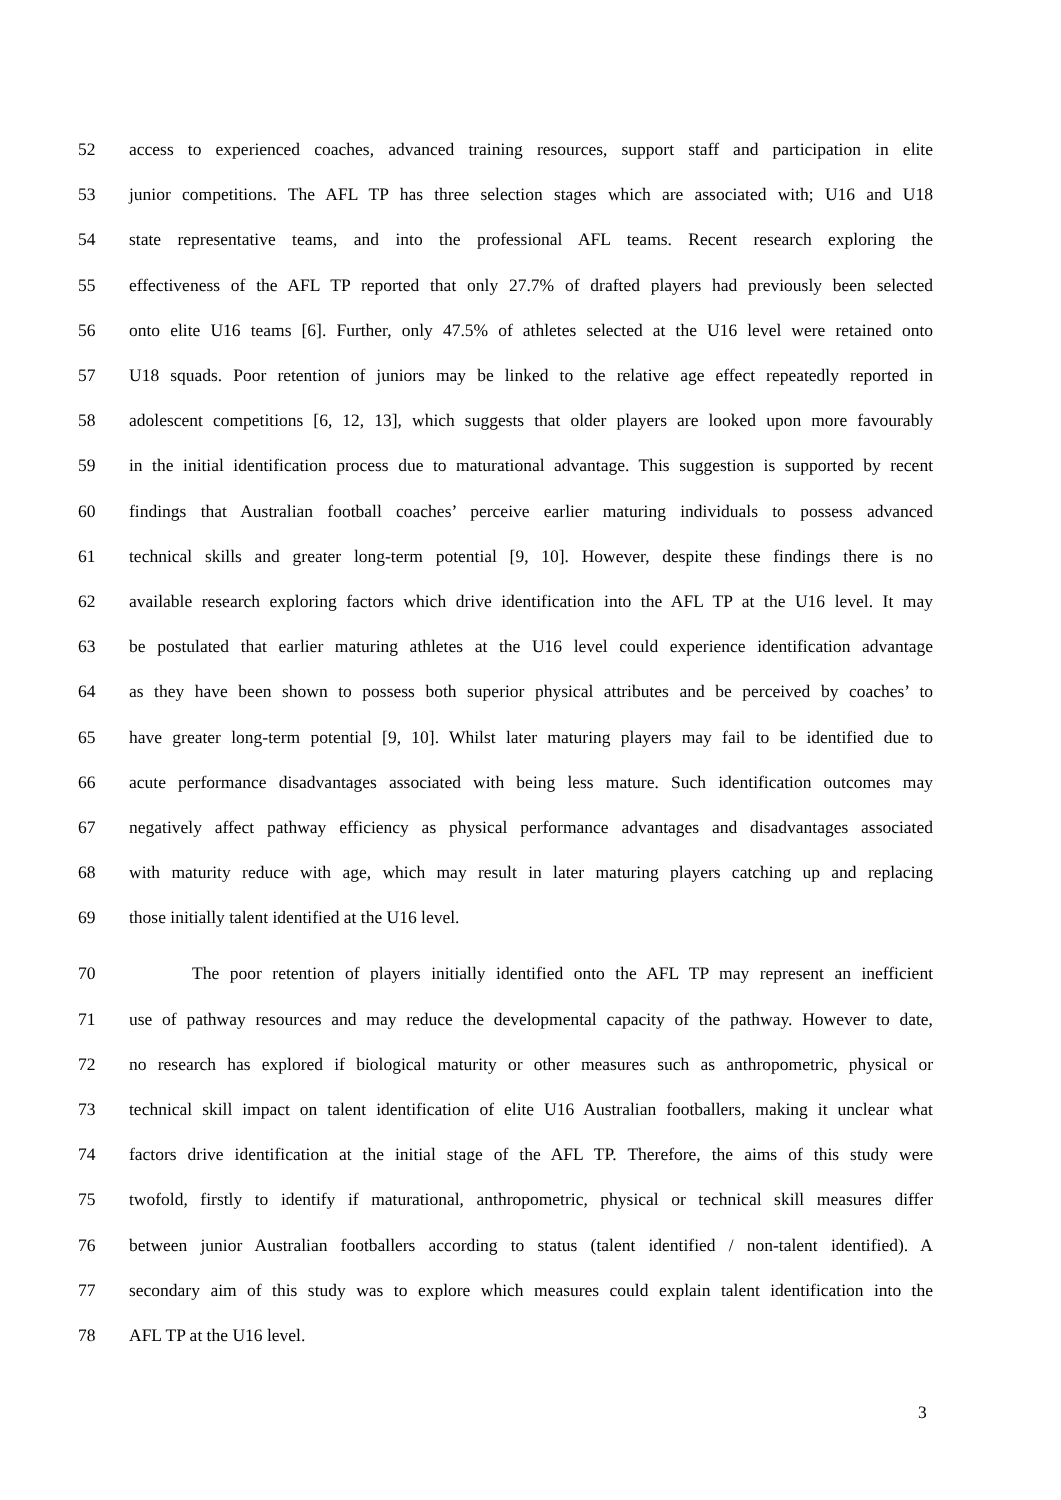52 access to experienced coaches, advanced training resources, support staff and participation in elite
53 junior competitions. The AFL TP has three selection stages which are associated with; U16 and U18
54 state representative teams, and into the professional AFL teams. Recent research exploring the
55 effectiveness of the AFL TP reported that only 27.7% of drafted players had previously been selected
56 onto elite U16 teams [6]. Further, only 47.5% of athletes selected at the U16 level were retained onto
57 U18 squads. Poor retention of juniors may be linked to the relative age effect repeatedly reported in
58 adolescent competitions [6, 12, 13], which suggests that older players are looked upon more favourably
59 in the initial identification process due to maturational advantage. This suggestion is supported by recent
60 findings that Australian football coaches’ perceive earlier maturing individuals to possess advanced
61 technical skills and greater long-term potential [9, 10]. However, despite these findings there is no
62 available research exploring factors which drive identification into the AFL TP at the U16 level. It may
63 be postulated that earlier maturing athletes at the U16 level could experience identification advantage
64 as they have been shown to possess both superior physical attributes and be perceived by coaches’ to
65 have greater long-term potential [9, 10]. Whilst later maturing players may fail to be identified due to
66 acute performance disadvantages associated with being less mature. Such identification outcomes may
67 negatively affect pathway efficiency as physical performance advantages and disadvantages associated
68 with maturity reduce with age, which may result in later maturing players catching up and replacing
69 those initially talent identified at the U16 level.
70 The poor retention of players initially identified onto the AFL TP may represent an inefficient
71 use of pathway resources and may reduce the developmental capacity of the pathway. However to date,
72 no research has explored if biological maturity or other measures such as anthropometric, physical or
73 technical skill impact on talent identification of elite U16 Australian footballers, making it unclear what
74 factors drive identification at the initial stage of the AFL TP. Therefore, the aims of this study were
75 twofold, firstly to identify if maturational, anthropometric, physical or technical skill measures differ
76 between junior Australian footballers according to status (talent identified / non-talent identified). A
77 secondary aim of this study was to explore which measures could explain talent identification into the
78 AFL TP at the U16 level.
3